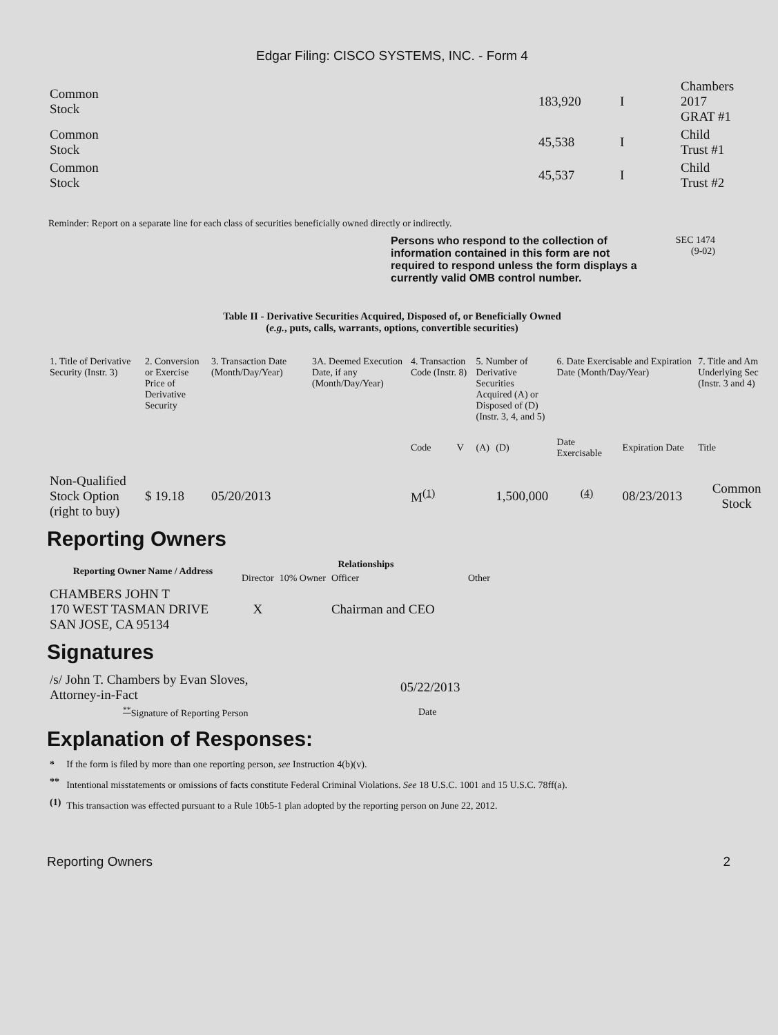Edgar Filing: CISCO SYSTEMS, INC. - Form 4
| Common Stock | 183,920 | I | Chambers 2017 GRAT #1 |
| Common Stock | 45,538 | I | Child Trust #1 |
| Common Stock | 45,537 | I | Child Trust #2 |
Reminder: Report on a separate line for each class of securities beneficially owned directly or indirectly.
Persons who respond to the collection of information contained in this form are not required to respond unless the form displays a currently valid OMB control number.
SEC 1474
(9-02)
Table II - Derivative Securities Acquired, Disposed of, or Beneficially Owned
(e.g., puts, calls, warrants, options, convertible securities)
| 1. Title of Derivative Security (Instr. 3) | 2. Conversion or Exercise Price of Derivative Security | 3. Transaction Date (Month/Day/Year) | 3A. Deemed Execution Date, if any (Month/Day/Year) | 4. Transaction Code (Instr. 8) | | 5. Number of Derivative Securities Acquired (A) or Disposed of (D) (Instr. 3, 4, and 5) | | 6. Date Exercisable and Expiration Date (Month/Day/Year) | | 7. Title and Am Underlying Sec (Instr. 3 and 4) |
| | | | | Code | V | (A) | (D) | Date Exercisable | Expiration Date | Title |
| Non-Qualified Stock Option (right to buy) | $ 19.18 | 05/20/2013 | | M<sup>(1)</sup> | | | 1,500,000 | <sup>(4)</sup> | 08/23/2013 | Common Stock |
Reporting Owners
| Reporting Owner Name / Address | Relationships | | | |
| --- | --- | --- | --- | --- |
| | Director | 10% Owner | Officer | Other |
| CHAMBERS JOHN T 170 WEST TASMAN DRIVE SAN JOSE, CA 95134 | X | | Chairman and CEO | |
Signatures
| /s/ John T. Chambers by Evan Sloves, Attorney-in-Fact | 05/22/2013 |
| <sup>**</sup> Signature of Reporting Person | Date |
Explanation of Responses:
| * | If the form is filed by more than one reporting person, see Instruction 4(b)(v). |
| ** | Intentional misstatements or omissions of facts constitute Federal Criminal Violations. See 18 U.S.C. 1001 and 15 U.S.C. 78ff(a). |
| (1) | This transaction was effected pursuant to a Rule 10b5-1 plan adopted by the reporting person on June 22, 2012. |
Reporting Owners 2